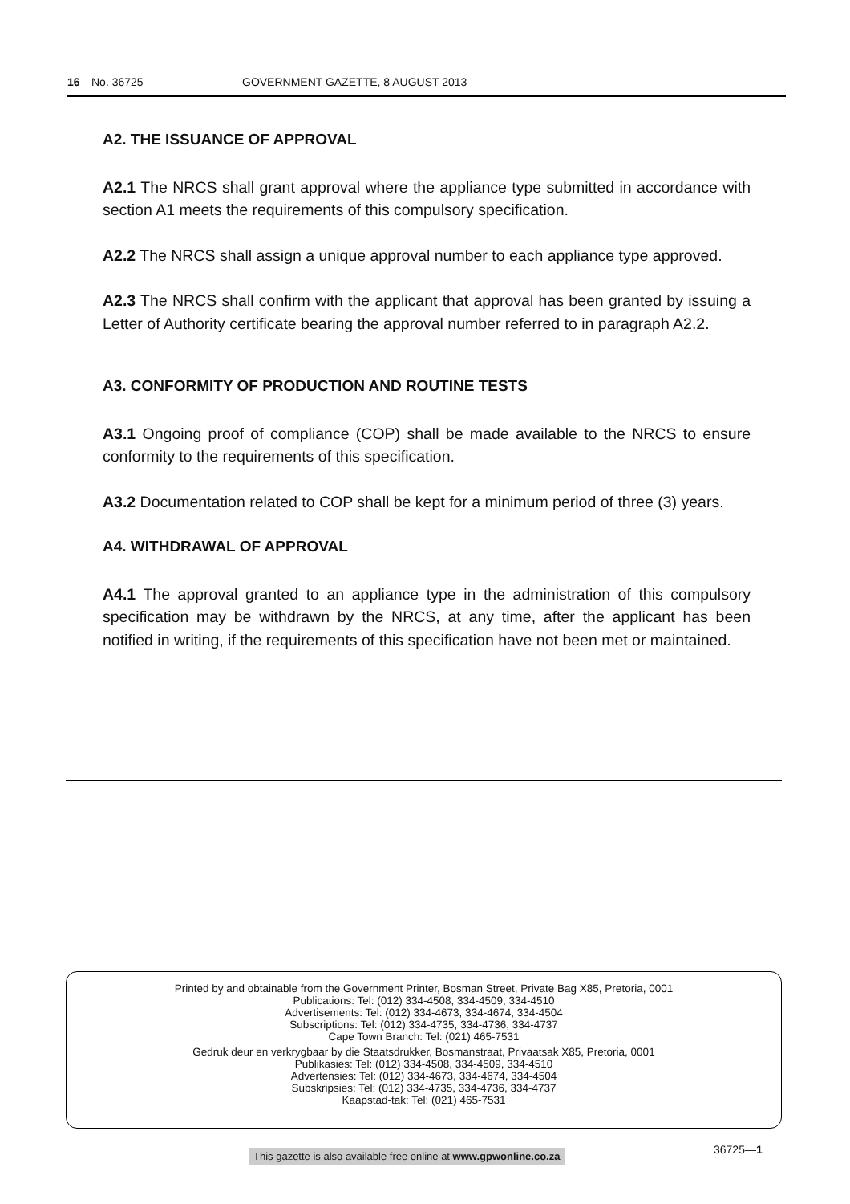16 No. 36725 GOVERNMENT GAZETTE, 8 AUGUST 2013
A2. THE ISSUANCE OF APPROVAL
A2.1 The NRCS shall grant approval where the appliance type submitted in accordance with section A1 meets the requirements of this compulsory specification.
A2.2 The NRCS shall assign a unique approval number to each appliance type approved.
A2.3 The NRCS shall confirm with the applicant that approval has been granted by issuing a Letter of Authority certificate bearing the approval number referred to in paragraph A2.2.
A3. CONFORMITY OF PRODUCTION AND ROUTINE TESTS
A3.1 Ongoing proof of compliance (COP) shall be made available to the NRCS to ensure conformity to the requirements of this specification.
A3.2 Documentation related to COP shall be kept for a minimum period of three (3) years.
A4. WITHDRAWAL OF APPROVAL
A4.1 The approval granted to an appliance type in the administration of this compulsory specification may be withdrawn by the NRCS, at any time, after the applicant has been notified in writing, if the requirements of this specification have not been met or maintained.
Printed by and obtainable from the Government Printer, Bosman Street, Private Bag X85, Pretoria, 0001
Publications: Tel: (012) 334-4508, 334-4509, 334-4510
Advertisements: Tel: (012) 334-4673, 334-4674, 334-4504
Subscriptions: Tel: (012) 334-4735, 334-4736, 334-4737
Cape Town Branch: Tel: (021) 465-7531
Gedruk deur en verkrygbaar by die Staatsdrukker, Bosmanstraat, Privaatsak X85, Pretoria, 0001
Publikasies: Tel: (012) 334-4508, 334-4509, 334-4510
Advertensies: Tel: (012) 334-4673, 334-4674, 334-4504
Subskripsies: Tel: (012) 334-4735, 334-4736, 334-4737
Kaapstad-tak: Tel: (021) 465-7531
This gazette is also available free online at www.gpwonline.co.za
36725—1